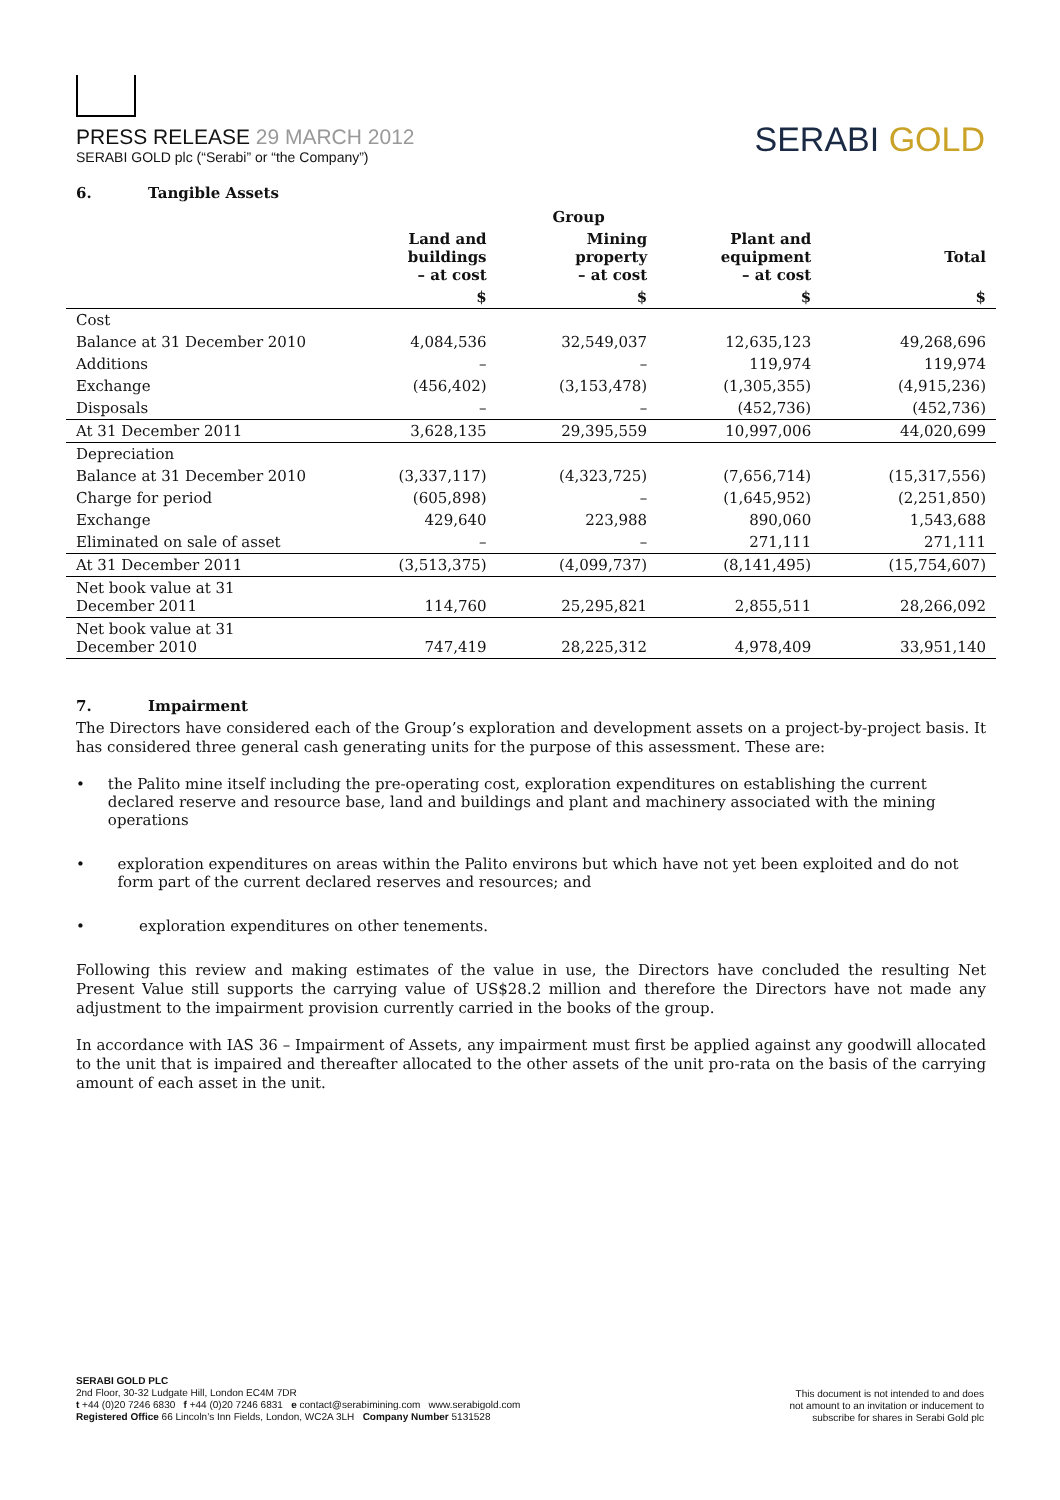PRESS RELEASE 29 MARCH 2012
SERABI GOLD plc (“Serabi” or “the Company”)
SERABI GOLD
6. Tangible Assets
| | Group | | | |
| | Land and buildings – at cost | Mining property – at cost | Plant and equipment – at cost | Total |
| | $ | $ | $ | $ |
| Cost | | | | |
| Balance at 31 December 2010 | 4,084,536 | 32,549,037 | 12,635,123 | 49,268,696 |
| Additions | – | – | 119,974 | 119,974 |
| Exchange | (456,402) | (3,153,478) | (1,305,355) | (4,915,236) |
| Disposals | – | – | (452,736) | (452,736) |
| At 31 December 2011 | 3,628,135 | 29,395,559 | 10,997,006 | 44,020,699 |
| Depreciation | | | | |
| Balance at 31 December 2010 | (3,337,117) | (4,323,725) | (7,656,714) | (15,317,556) |
| Charge for period | (605,898) | – | (1,645,952) | (2,251,850) |
| Exchange | 429,640 | 223,988 | 890,060 | 1,543,688 |
| Eliminated on sale of asset | – | – | 271,111 | 271,111 |
| At 31 December 2011 | (3,513,375) | (4,099,737) | (8,141,495) | (15,754,607) |
| Net book value at 31 December 2011 | 114,760 | 25,295,821 | 2,855,511 | 28,266,092 |
| Net book value at 31 December 2010 | 747,419 | 28,225,312 | 4,978,409 | 33,951,140 |
7. Impairment
The Directors have considered each of the Group’s exploration and development assets on a project-by-project basis. It has considered three general cash generating units for the purpose of this assessment. These are:
• the Palito mine itself including the pre-operating cost, exploration expenditures on establishing the current declared reserve and resource base, land and buildings and plant and machinery associated with the mining operations
• exploration expenditures on areas within the Palito environs but which have not yet been exploited and do not form part of the current declared reserves and resources; and
• exploration expenditures on other tenements.
Following this review and making estimates of the value in use, the Directors have concluded the resulting Net Present Value still supports the carrying value of US$28.2 million and therefore the Directors have not made any adjustment to the impairment provision currently carried in the books of the group.
In accordance with IAS 36 – Impairment of Assets, any impairment must first be applied against any goodwill allocated to the unit that is impaired and thereafter allocated to the other assets of the unit pro-rata on the basis of the carrying amount of each asset in the unit.
SERABI GOLD PLC
2nd Floor, 30-32 Ludgate Hill, London EC4M 7DR
t +44 (0)20 7246 6830 f +44 (0)20 7246 6831 e contact@serabimining.com www.serabigold.com
Registered Office 66 Lincoln’s Inn Fields, London, WC2A 3LH Company Number 5131528
This document is not intended to and does
not amount to an invitation or inducement to
subscribe for shares in Serabi Gold plc